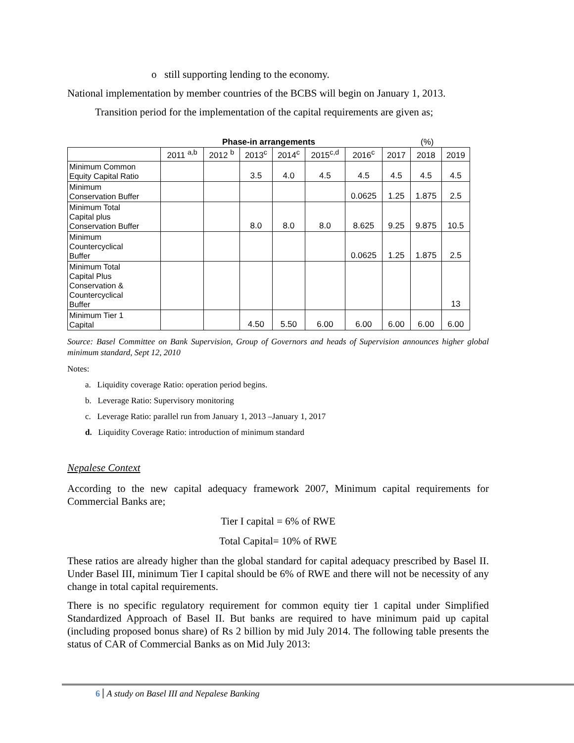o still supporting lending to the economy.
National implementation by member countries of the BCBS will begin on January 1, 2013.
Transition period for the implementation of the capital requirements are given as;
Phase-in arrangements (%)
| | 2011 <sup>a,b</sup> | 2012 <sup>b</sup> | 2013<sup>c</sup> | 2014<sup>c</sup> | 2015<sup>c,d</sup> | 2016<sup>c</sup> | 2017 | 2018 | 2019 |
| --- | --- | --- | --- | --- | --- | --- | --- | --- | --- |
| Minimum Common Equity Capital Ratio | | | 3.5 | 4.0 | 4.5 | 4.5 | 4.5 | 4.5 | 4.5 |
| Minimum Conservation Buffer | | | | | | 0.0625 | 1.25 | 1.875 | 2.5 |
| Minimum Total Capital plus Conservation Buffer | | | 8.0 | 8.0 | 8.0 | 8.625 | 9.25 | 9.875 | 10.5 |
| Minimum Countercyclical Buffer | | | | | | 0.0625 | 1.25 | 1.875 | 2.5 |
| Minimum Total Capital Plus Conservation & Countercyclical Buffer | | | | | | | | | 13 |
| Minimum Tier 1 Capital | | | 4.50 | 5.50 | 6.00 | 6.00 | 6.00 | 6.00 | 6.00 |
Source: Basel Committee on Bank Supervision, Group of Governors and heads of Supervision announces higher global minimum standard, Sept 12, 2010
Notes:
a. Liquidity coverage Ratio: operation period begins.
b. Leverage Ratio: Supervisory monitoring
c. Leverage Ratio: parallel run from January 1, 2013 –January 1, 2017
d. Liquidity Coverage Ratio: introduction of minimum standard
Nepalese Context
According to the new capital adequacy framework 2007, Minimum capital requirements for Commercial Banks are;
Tier I capital = 6% of RWE
Total Capital= 10% of RWE
These ratios are already higher than the global standard for capital adequacy prescribed by Basel II. Under Basel III, minimum Tier I capital should be 6% of RWE and there will not be necessity of any change in total capital requirements.
There is no specific regulatory requirement for common equity tier 1 capital under Simplified Standardized Approach of Basel II. But banks are required to have minimum paid up capital (including proposed bonus share) of Rs 2 billion by mid July 2014. The following table presents the status of CAR of Commercial Banks as on Mid July 2013:
6 A study on Basel III and Nepalese Banking